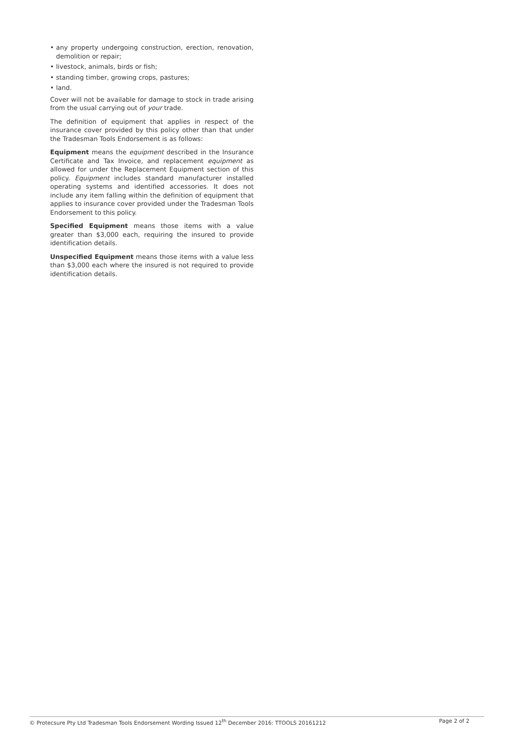• any property undergoing construction, erection, renovation, demolition or repair;
• livestock, animals, birds or fish;
• standing timber, growing crops, pastures;
• land.
Cover will not be available for damage to stock in trade arising from the usual carrying out of your trade.
The definition of equipment that applies in respect of the insurance cover provided by this policy other than that under the Tradesman Tools Endorsement is as follows:
Equipment means the equipment described in the Insurance Certificate and Tax Invoice, and replacement equipment as allowed for under the Replacement Equipment section of this policy. Equipment includes standard manufacturer installed operating systems and identified accessories. It does not include any item falling within the definition of equipment that applies to insurance cover provided under the Tradesman Tools Endorsement to this policy.
Specified Equipment means those items with a value greater than $3,000 each, requiring the insured to provide identification details.
Unspecified Equipment means those items with a value less than $3,000 each where the insured is not required to provide identification details.
© Protecsure Pty Ltd Tradesman Tools Endorsement Wording Issued 12<sup>th</sup> December 2016: TTOOLS 20161212 Page 2 of 2